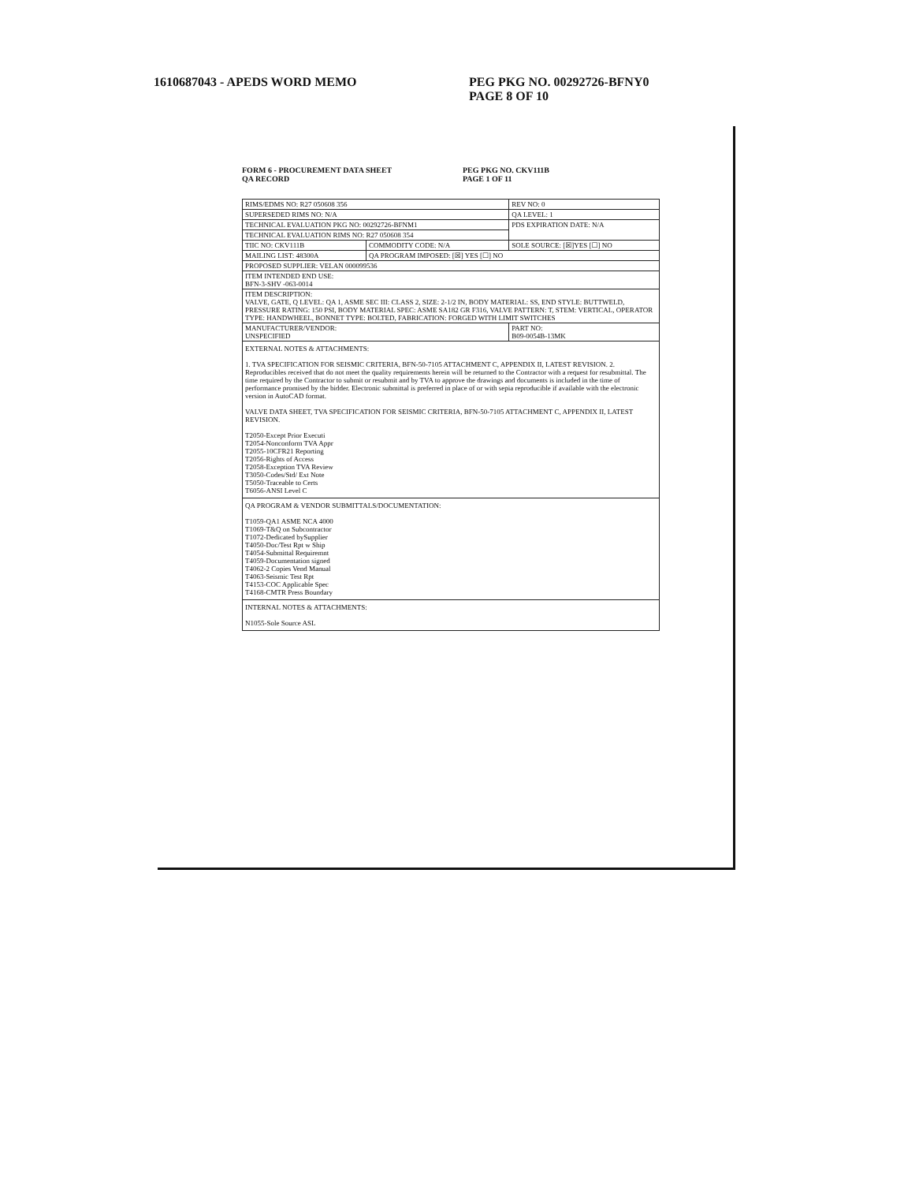1610687043 - APEDS WORD MEMO PEG PKG NO. 00292726-BFNY0
PAGE 8 OF 10
FORM 6 - PROCUREMENT DATA SHEET
QA RECORD
PEG PKG NO. CKV111B
PAGE 1 OF 11
| RIMS/EDMS NO: R27 050608 356 | | REV NO: 0 |
| SUPERSEDED RIMS NO: N/A | | QA LEVEL: 1 |
| TECHNICAL EVALUATION PKG NO: 00292726-BFNM1 | | PDS EXPIRATION DATE: N/A |
| TECHNICAL EVALUATION RIMS NO: R27 050608 354 | | |
| TIIC NO: CKV111B | COMMODITY CODE: N/A | SOLE SOURCE: [☒]YES [☐] NO |
| MAILING LIST: 48300A | QA PROGRAM IMPOSED: [☒] YES [☐] NO | |
| PROPOSED SUPPLIER: VELAN 000099536 | | |
| ITEM INTENDED END USE: BFN-3-SHV -063-0014 | | |
| ITEM DESCRIPTION: VALVE, GATE, Q LEVEL: QA 1, ASME SEC III: CLASS 2, SIZE: 2-1/2 IN, BODY MATERIAL: SS, END STYLE: BUTTWELD, PRESSURE RATING: 150 PSI, BODY MATERIAL SPEC: ASME SA182 GR F316, VALVE PATTERN: T, STEM: VERTICAL, OPERATOR TYPE: HANDWHEEL, BONNET TYPE: BOLTED, FABRICATION: FORGED WITH LIMIT SWITCHES | | |
| MANUFACTURER/VENDOR: UNSPECIFIED | | PART NO: B09-0054B-13MK |
| EXTERNAL NOTES & ATTACHMENTS: 1. TVA SPECIFICATION FOR SEISMIC CRITERIA, BFN-50-7105 ATTACHMENT C, APPENDIX II, LATEST REVISION. 2. Reproducibles received that do not meet the quality requirements herein will be returned to the Contractor with a request for resubmittal. The time required by the Contractor to submit or resubmit and by TVA to approve the drawings and documents is included in the time of performance promised by the bidder. Electronic submittal is preferred in place of or with sepia reproducible if available with the electronic version in AutoCAD format. VALVE DATA SHEET, TVA SPECIFICATION FOR SEISMIC CRITERIA, BFN-50-7105 ATTACHMENT C, APPENDIX II, LATEST REVISION. T2050-Except Prior Executi T2054-Nonconform TVA Appr T2055-10CFR21 Reporting T2056-Rights of Access T2058-Exception TVA Review T3050-Codes/Std/ Ext Note T5050-Traceable to Certs T6056-ANSI Level C | | |
| QA PROGRAM & VENDOR SUBMITTALS/DOCUMENTATION: T1059-QA1 ASME NCA 4000 T1069-T&Q on Subcontractor T1072-Dedicated bySupplier T4050-Doc/Test Rpt w Ship T4054-Submittal Requiremnt T4059-Documentation signed T4062-2 Copies Vend Manual T4063-Seismic Test Rpt T4153-COC Applicable Spec T4168-CMTR Press Boundary | | |
| INTERNAL NOTES & ATTACHMENTS: N1055-Sole Source ASL | | |